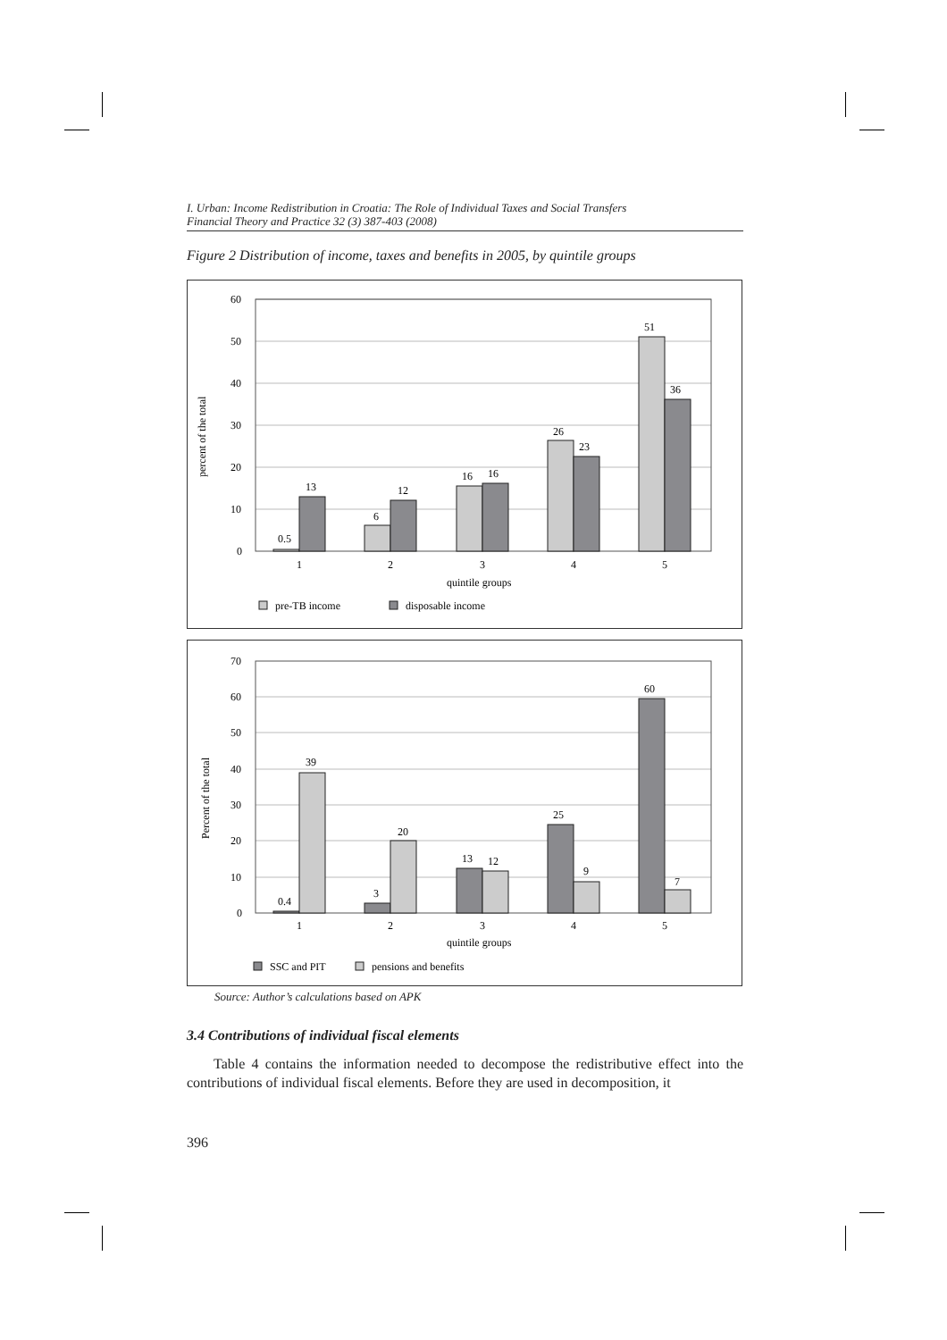I. Urban: Income Redistribution in Croatia: The Role of Individual Taxes and Social Transfers
Financial Theory and Practice 32 (3) 387-403 (2008)
Figure 2 Distribution of income, taxes and benefits in 2005, by quintile groups
percent of the total
60
50
40
30
20
10
0
0.5
13
6
12
16
16
26
23
51
36
1
2
3
4
5
quintile groups
pre-TB income
disposable income
Percent of the total
70
60
50
40
30
20
10
0
0.4
39
3
20
13
12
25
9
60
7
1
2
3
4
5
quintile groups
SSC and PIT
pensions and benefits
Source: Author’s calculations based on APK
3.4 Contributions of individual fiscal elements
Table 4 contains the information needed to decompose the redistributive effect into the contributions of individual fiscal elements. Before they are used in decomposition, it
396